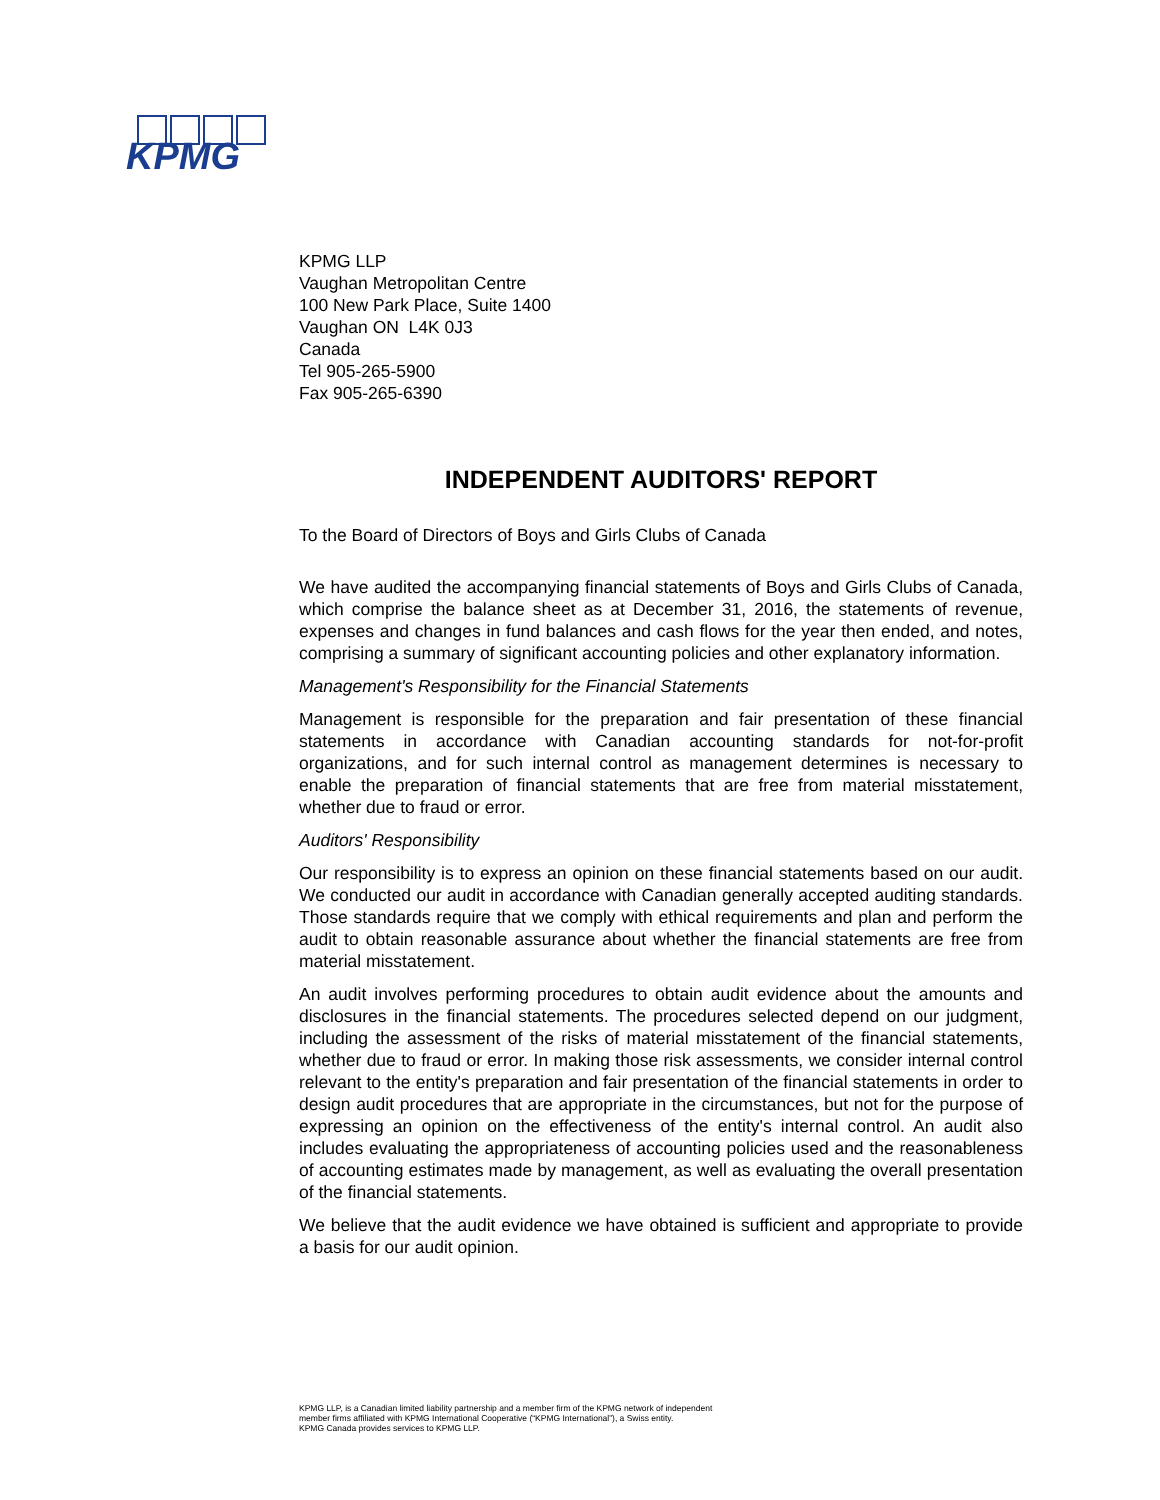KPMG
KPMG LLP
Vaughan Metropolitan Centre
100 New Park Place, Suite 1400
Vaughan ON L4K 0J3
Canada
Tel 905-265-5900
Fax 905-265-6390
INDEPENDENT AUDITORS' REPORT
To the Board of Directors of Boys and Girls Clubs of Canada
We have audited the accompanying financial statements of Boys and Girls Clubs of Canada, which comprise the balance sheet as at December 31, 2016, the statements of revenue, expenses and changes in fund balances and cash flows for the year then ended, and notes, comprising a summary of significant accounting policies and other explanatory information.
Management's Responsibility for the Financial Statements
Management is responsible for the preparation and fair presentation of these financial statements in accordance with Canadian accounting standards for not-for-profit organizations, and for such internal control as management determines is necessary to enable the preparation of financial statements that are free from material misstatement, whether due to fraud or error.
Auditors' Responsibility
Our responsibility is to express an opinion on these financial statements based on our audit. We conducted our audit in accordance with Canadian generally accepted auditing standards. Those standards require that we comply with ethical requirements and plan and perform the audit to obtain reasonable assurance about whether the financial statements are free from material misstatement.
An audit involves performing procedures to obtain audit evidence about the amounts and disclosures in the financial statements. The procedures selected depend on our judgment, including the assessment of the risks of material misstatement of the financial statements, whether due to fraud or error. In making those risk assessments, we consider internal control relevant to the entity's preparation and fair presentation of the financial statements in order to design audit procedures that are appropriate in the circumstances, but not for the purpose of expressing an opinion on the effectiveness of the entity's internal control. An audit also includes evaluating the appropriateness of accounting policies used and the reasonableness of accounting estimates made by management, as well as evaluating the overall presentation of the financial statements.
We believe that the audit evidence we have obtained is sufficient and appropriate to provide a basis for our audit opinion.
KPMG LLP, is a Canadian limited liability partnership and a member firm of the KPMG network of independent
member firms affiliated with KPMG International Cooperative (“KPMG International”), a Swiss entity.
KPMG Canada provides services to KPMG LLP.